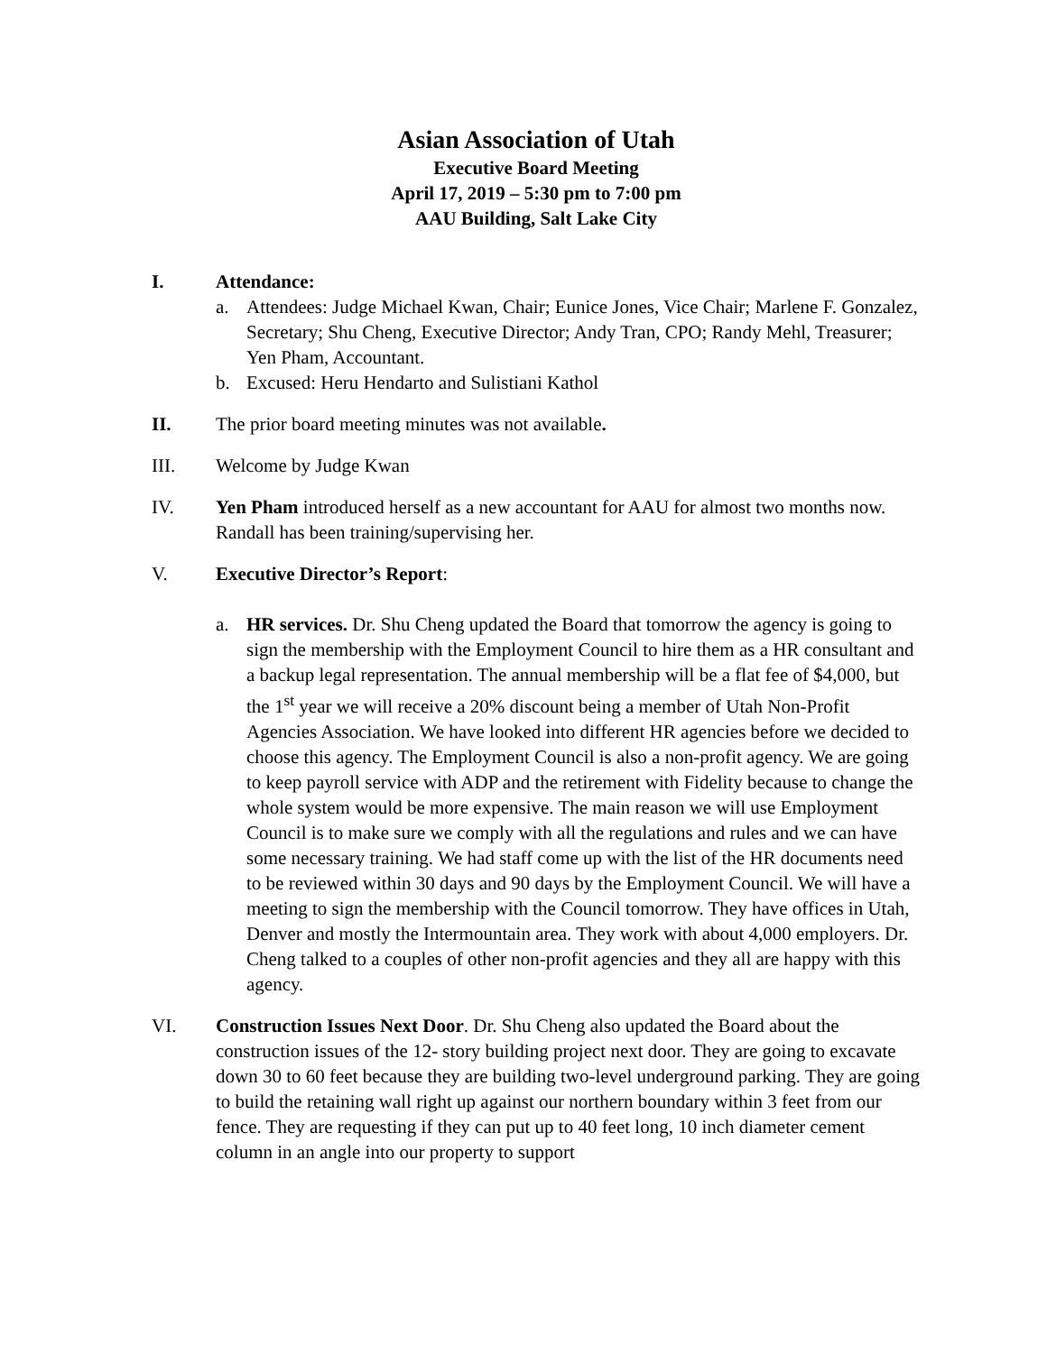Asian Association of Utah
Executive Board Meeting
April 17, 2019 – 5:30 pm to 7:00 pm
AAU Building, Salt Lake City
I. Attendance:
a. Attendees: Judge Michael Kwan, Chair; Eunice Jones, Vice Chair; Marlene F. Gonzalez, Secretary; Shu Cheng, Executive Director; Andy Tran, CPO; Randy Mehl, Treasurer; Yen Pham, Accountant.
b. Excused: Heru Hendarto and Sulistiani Kathol
II. The prior board meeting minutes was not available.
III. Welcome by Judge Kwan
IV. Yen Pham introduced herself as a new accountant for AAU for almost two months now. Randall has been training/supervising her.
V. Executive Director’s Report:
a. HR services. Dr. Shu Cheng updated the Board that tomorrow the agency is going to sign the membership with the Employment Council to hire them as a HR consultant and a backup legal representation. The annual membership will be a flat fee of $4,000, but the 1<sup>st</sup> year we will receive a 20% discount being a member of Utah Non-Profit Agencies Association. We have looked into different HR agencies before we decided to choose this agency. The Employment Council is also a non-profit agency. We are going to keep payroll service with ADP and the retirement with Fidelity because to change the whole system would be more expensive. The main reason we will use Employment Council is to make sure we comply with all the regulations and rules and we can have some necessary training. We had staff come up with the list of the HR documents need to be reviewed within 30 days and 90 days by the Employment Council. We will have a meeting to sign the membership with the Council tomorrow. They have offices in Utah, Denver and mostly the Intermountain area. They work with about 4,000 employers. Dr. Cheng talked to a couples of other non-profit agencies and they all are happy with this agency.
VI. Construction Issues Next Door. Dr. Shu Cheng also updated the Board about the construction issues of the 12- story building project next door. They are going to excavate down 30 to 60 feet because they are building two-level underground parking. They are going to build the retaining wall right up against our northern boundary within 3 feet from our fence. They are requesting if they can put up to 40 feet long, 10 inch diameter cement column in an angle into our property to support